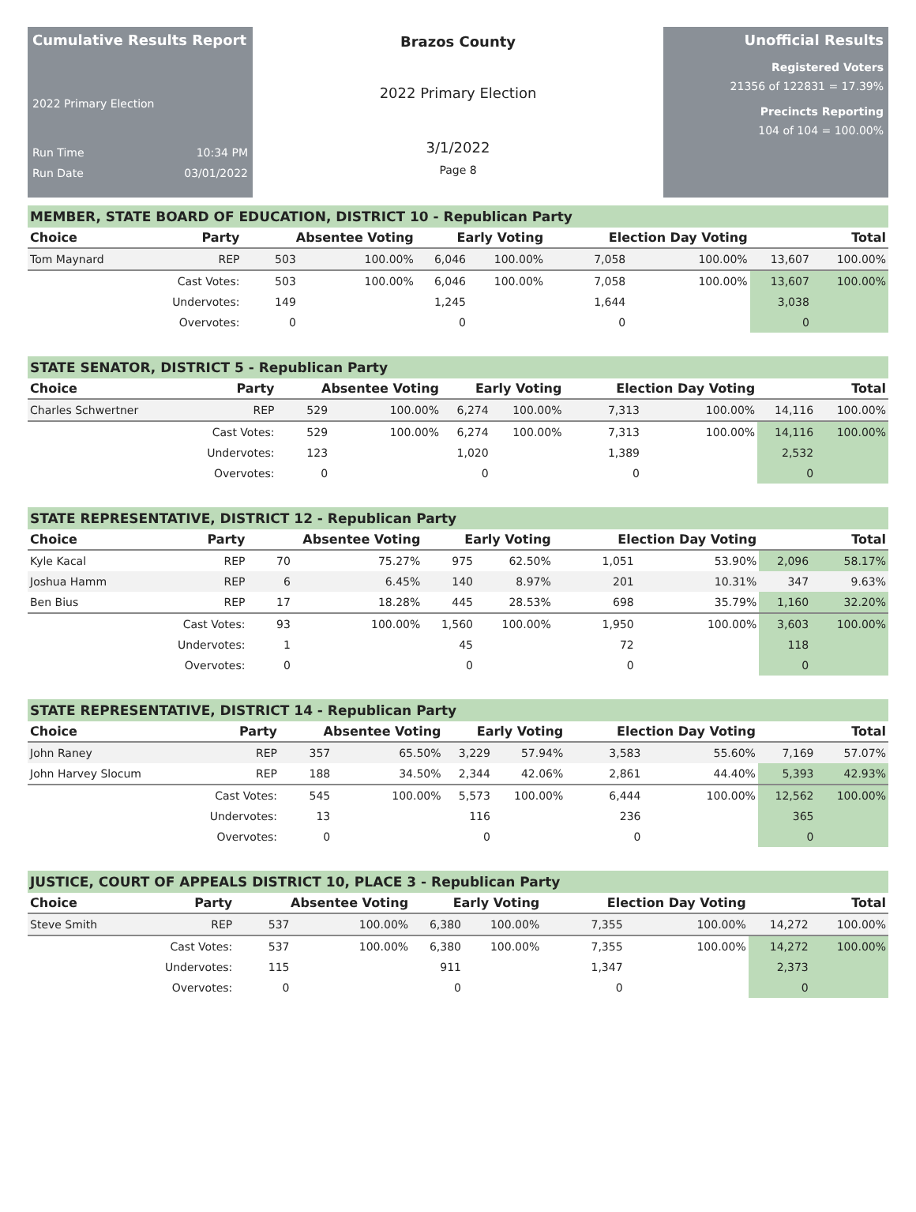Cumulative Results Report
2022 Primary Election
Run Time 10:34 PM
Run Date 03/01/2022
Brazos County
2022 Primary Election
3/1/2022
Page 8
Unofficial Results
Registered Voters
21356 of 122831 = 17.39%
Precincts Reporting
104 of 104 = 100.00%
MEMBER, STATE BOARD OF EDUCATION, DISTRICT 10 - Republican Party
| Choice | Party | Absentee Voting | | Early Voting | | Election Day Voting | | Total | |
| --- | --- | --- | --- | --- | --- | --- | --- | --- | --- |
| Tom Maynard | REP | 503 | 100.00% | 6,046 | 100.00% | 7,058 | 100.00% | 13,607 | 100.00% |
| | Cast Votes: | 503 | 100.00% | 6,046 | 100.00% | 7,058 | 100.00% | 13,607 | 100.00% |
| | Undervotes: | 149 | | 1,245 | | 1,644 | | 3,038 | |
| | Overvotes: | 0 | | 0 | | 0 | | 0 | |
STATE SENATOR, DISTRICT 5 - Republican Party
| Choice | Party | Absentee Voting | | Early Voting | | Election Day Voting | | Total | |
| --- | --- | --- | --- | --- | --- | --- | --- | --- | --- |
| Charles Schwertner | REP | 529 | 100.00% | 6,274 | 100.00% | 7,313 | 100.00% | 14,116 | 100.00% |
| | Cast Votes: | 529 | 100.00% | 6,274 | 100.00% | 7,313 | 100.00% | 14,116 | 100.00% |
| | Undervotes: | 123 | | 1,020 | | 1,389 | | 2,532 | |
| | Overvotes: | 0 | | 0 | | 0 | | 0 | |
STATE REPRESENTATIVE, DISTRICT 12 - Republican Party
| Choice | Party | Absentee Voting | | Early Voting | | Election Day Voting | | Total | |
| --- | --- | --- | --- | --- | --- | --- | --- | --- | --- |
| Kyle Kacal | REP | 70 | 75.27% | 975 | 62.50% | 1,051 | 53.90% | 2,096 | 58.17% |
| Joshua Hamm | REP | 6 | 6.45% | 140 | 8.97% | 201 | 10.31% | 347 | 9.63% |
| Ben Bius | REP | 17 | 18.28% | 445 | 28.53% | 698 | 35.79% | 1,160 | 32.20% |
| | Cast Votes: | 93 | 100.00% | 1,560 | 100.00% | 1,950 | 100.00% | 3,603 | 100.00% |
| | Undervotes: | 1 | | 45 | | 72 | | 118 | |
| | Overvotes: | 0 | | 0 | | 0 | | 0 | |
STATE REPRESENTATIVE, DISTRICT 14 - Republican Party
| Choice | Party | Absentee Voting | | Early Voting | | Election Day Voting | | Total | |
| --- | --- | --- | --- | --- | --- | --- | --- | --- | --- |
| John Raney | REP | 357 | 65.50% | 3,229 | 57.94% | 3,583 | 55.60% | 7,169 | 57.07% |
| John Harvey Slocum | REP | 188 | 34.50% | 2,344 | 42.06% | 2,861 | 44.40% | 5,393 | 42.93% |
| | Cast Votes: | 545 | 100.00% | 5,573 | 100.00% | 6,444 | 100.00% | 12,562 | 100.00% |
| | Undervotes: | 13 | | 116 | | 236 | | 365 | |
| | Overvotes: | 0 | | 0 | | 0 | | 0 | |
JUSTICE, COURT OF APPEALS DISTRICT 10, PLACE 3 - Republican Party
| Choice | Party | Absentee Voting | | Early Voting | | Election Day Voting | | Total | |
| --- | --- | --- | --- | --- | --- | --- | --- | --- | --- |
| Steve Smith | REP | 537 | 100.00% | 6,380 | 100.00% | 7,355 | 100.00% | 14,272 | 100.00% |
| | Cast Votes: | 537 | 100.00% | 6,380 | 100.00% | 7,355 | 100.00% | 14,272 | 100.00% |
| | Undervotes: | 115 | | 911 | | 1,347 | | 2,373 | |
| | Overvotes: | 0 | | 0 | | 0 | | 0 | |